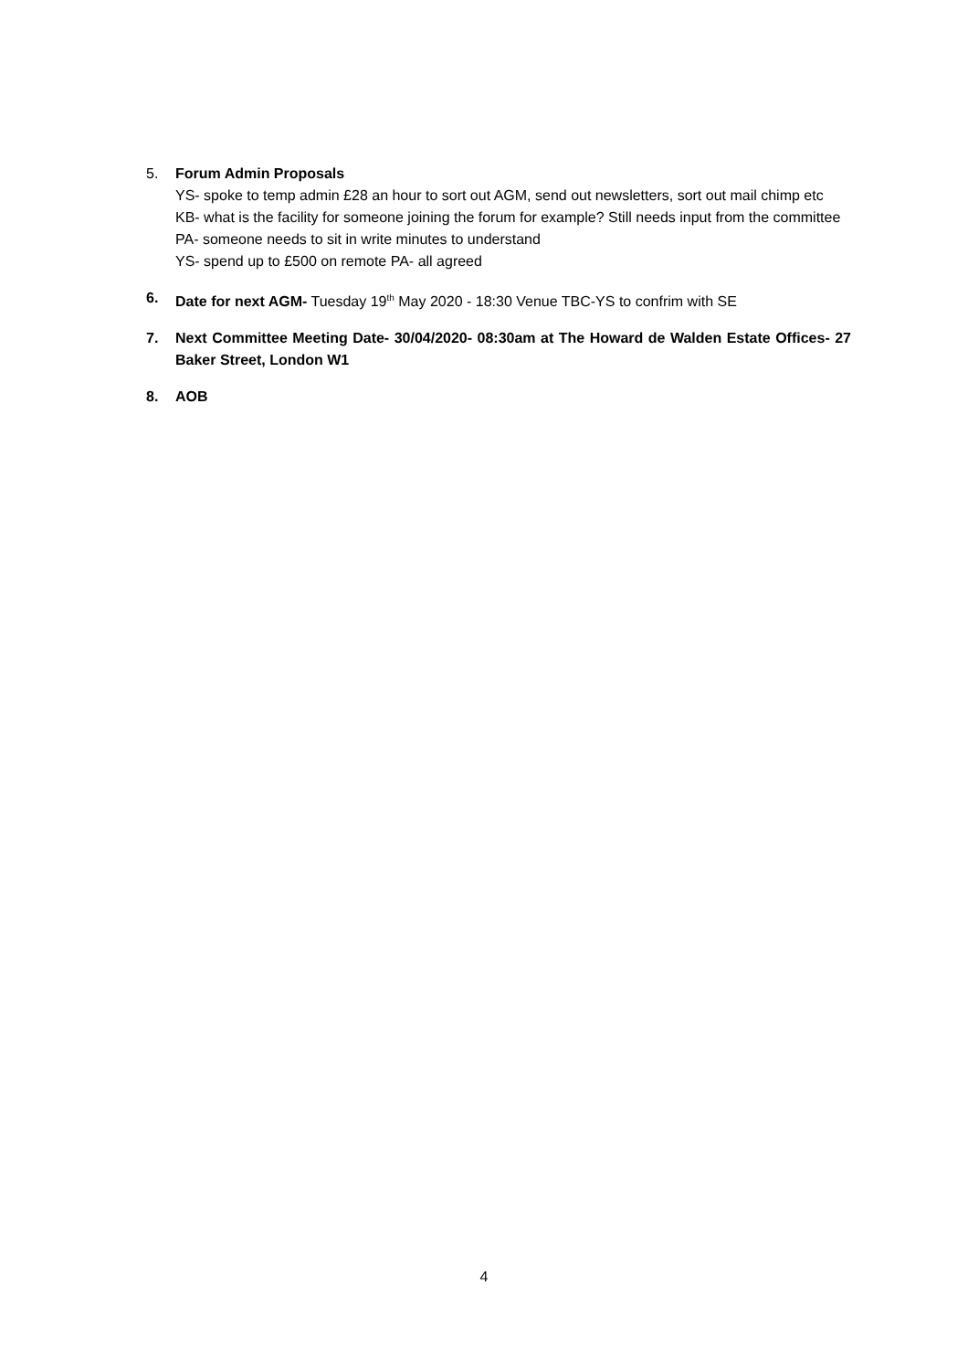5. Forum Admin Proposals
YS- spoke to temp admin £28 an hour to sort out AGM, send out newsletters, sort out mail chimp etc
KB- what is the facility for someone joining the forum for example? Still needs input from the committee
PA- someone needs to sit in write minutes to understand
YS- spend up to £500 on remote PA- all agreed
6. Date for next AGM- Tuesday 19<sup>th</sup> May 2020 - 18:30 Venue TBC-YS to confrim with SE
7. Next Committee Meeting Date- 30/04/2020- 08:30am at The Howard de Walden Estate Offices- 27 Baker Street, London W1
8. AOB
4